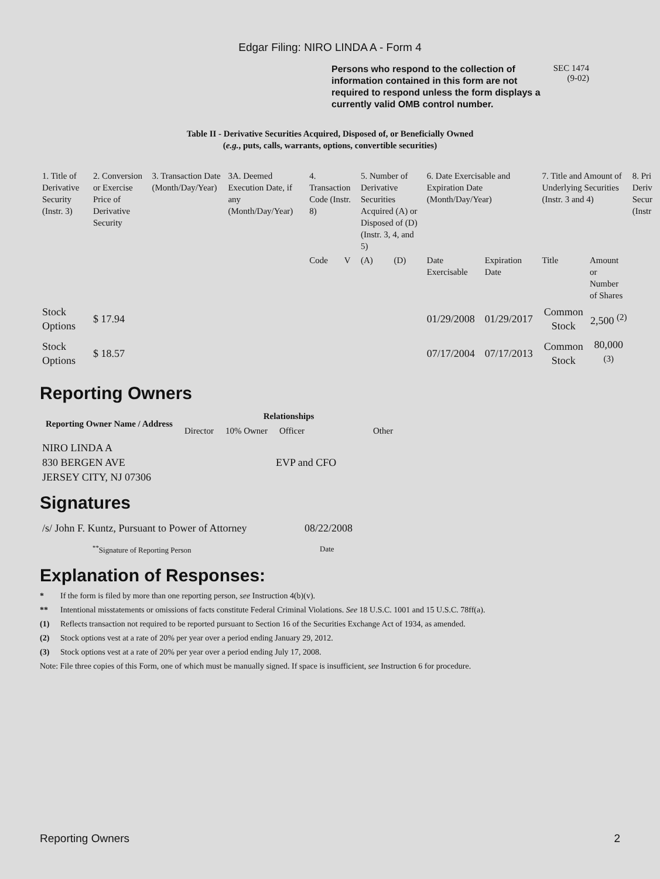Edgar Filing: NIRO LINDA A - Form 4
Persons who respond to the collection of information contained in this form are not required to respond unless the form displays a currently valid OMB control number.
SEC 1474
(9-02)
Table II - Derivative Securities Acquired, Disposed of, or Beneficially Owned
(e.g., puts, calls, warrants, options, convertible securities)
| 1. Title of Derivative Security (Instr. 3) | 2. Conversion or Exercise Price of Derivative Security | 3. Transaction Date (Month/Day/Year) | 3A. Deemed Execution Date, if any (Month/Day/Year) | 4. Transaction Code (Instr. 8) | | 5. Number of Derivative Securities Acquired (A) or Disposed of (D) (Instr. 3, 4, and 5) | | 6. Date Exercisable and Expiration Date (Month/Day/Year) | | 7. Title and Amount of Underlying Securities (Instr. 3 and 4) | | 8. Pri Deriv Secur (Instr |
| --- | --- | --- | --- | --- | --- | --- | --- | --- | --- | --- | --- | --- |
| | | | | Code | V | (A) | (D) | Date Exercisable | Expiration Date | Title | Amount or Number of Shares | |
| Stock Options | $ 17.94 | | | | | | | 01/29/2008 | 01/29/2017 | Common Stock | 2,500 <sup>(2)</sup> | |
| Stock Options | $ 18.57 | | | | | | | 07/17/2004 | 07/17/2013 | Common Stock | 80,000 <sup>(3)</sup> | |
Reporting Owners
| Reporting Owner Name / Address | Relationships | | | |
| --- | --- | --- | --- | --- |
| | Director | 10% Owner | Officer | Other |
| NIRO LINDA A 830 BERGEN AVE JERSEY CITY, NJ 07306 | | | EVP and CFO | |
Signatures
| /s/ John F. Kuntz, Pursuant to Power of Attorney | 08/22/2008 |
| <sup>**</sup> Signature of Reporting Person | Date |
Explanation of Responses:
* If the form is filed by more than one reporting person, see Instruction 4(b)(v).
** Intentional misstatements or omissions of facts constitute Federal Criminal Violations. See 18 U.S.C. 1001 and 15 U.S.C. 78ff(a).
(1) Reflects transaction not required to be reported pursuant to Section 16 of the Securities Exchange Act of 1934, as amended.
(2) Stock options vest at a rate of 20% per year over a period ending January 29, 2012.
(3) Stock options vest at a rate of 20% per year over a period ending July 17, 2008.
Note: File three copies of this Form, one of which must be manually signed. If space is insufficient, see Instruction 6 for procedure.
Reporting Owners 2